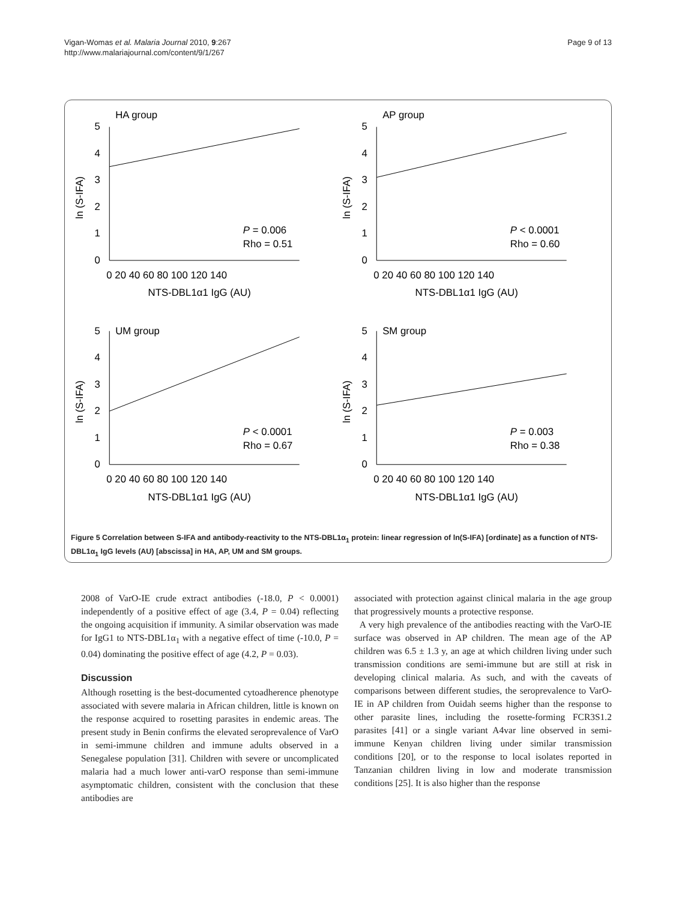Vigan-Womas et al. Malaria Journal 2010, 9:267
http://www.malariajournal.com/content/9/1/267
Page 9 of 13
HA group
5
4
3
2
1
0
0 20 40 60 80 100 120 140
NTS-DBL1α1 IgG (AU)
ln (S-IFA)
P = 0.006
Rho = 0.51
AP group
5
4
3
2
1
0
0 20 40 60 80 100 120 140
NTS-DBL1α1 IgG (AU)
ln (S-IFA)
P < 0.0001
Rho = 0.60
UM group
5
4
3
2
1
0
0 20 40 60 80 100 120 140
NTS-DBL1α1 IgG (AU)
ln (S-IFA)
P < 0.0001
Rho = 0.67
SM group
5
4
3
2
1
0
0 20 40 60 80 100 120 140
NTS-DBL1α1 IgG (AU)
ln (S-IFA)
P = 0.003
Rho = 0.38
Figure 5 Correlation between S-IFA and antibody-reactivity to the NTS-DBL1α<sub>1</sub> protein: linear regression of ln(S-IFA) [ordinate] as a function of NTS-DBL1α<sub>1</sub> IgG levels (AU) [abscissa] in HA, AP, UM and SM groups.
2008 of VarO-IE crude extract antibodies (-18.0, P < 0.0001) independently of a positive effect of age (3.4, P = 0.04) reflecting the ongoing acquisition if immunity. A similar observation was made for IgG1 to NTS-DBL1α<sub>1</sub> with a negative effect of time (-10.0, P = 0.04) dominating the positive effect of age (4.2, P = 0.03).
Discussion
Although rosetting is the best-documented cytoadherence phenotype associated with severe malaria in African children, little is known on the response acquired to rosetting parasites in endemic areas. The present study in Benin confirms the elevated seroprevalence of VarO in semi-immune children and immune adults observed in a Senegalese population [31]. Children with severe or uncomplicated malaria had a much lower anti-varO response than semi-immune asymptomatic children, consistent with the conclusion that these antibodies are
associated with protection against clinical malaria in the age group that progressively mounts a protective response.
A very high prevalence of the antibodies reacting with the VarO-IE surface was observed in AP children. The mean age of the AP children was 6.5 ± 1.3 y, an age at which children living under such transmission conditions are semi-immune but are still at risk in developing clinical malaria. As such, and with the caveats of comparisons between different studies, the seroprevalence to VarO-IE in AP children from Ouidah seems higher than the response to other parasite lines, including the rosette-forming FCR3S1.2 parasites [41] or a single variant A4var line observed in semi-immune Kenyan children living under similar transmission conditions [20], or to the response to local isolates reported in Tanzanian children living in low and moderate transmission conditions [25]. It is also higher than the response